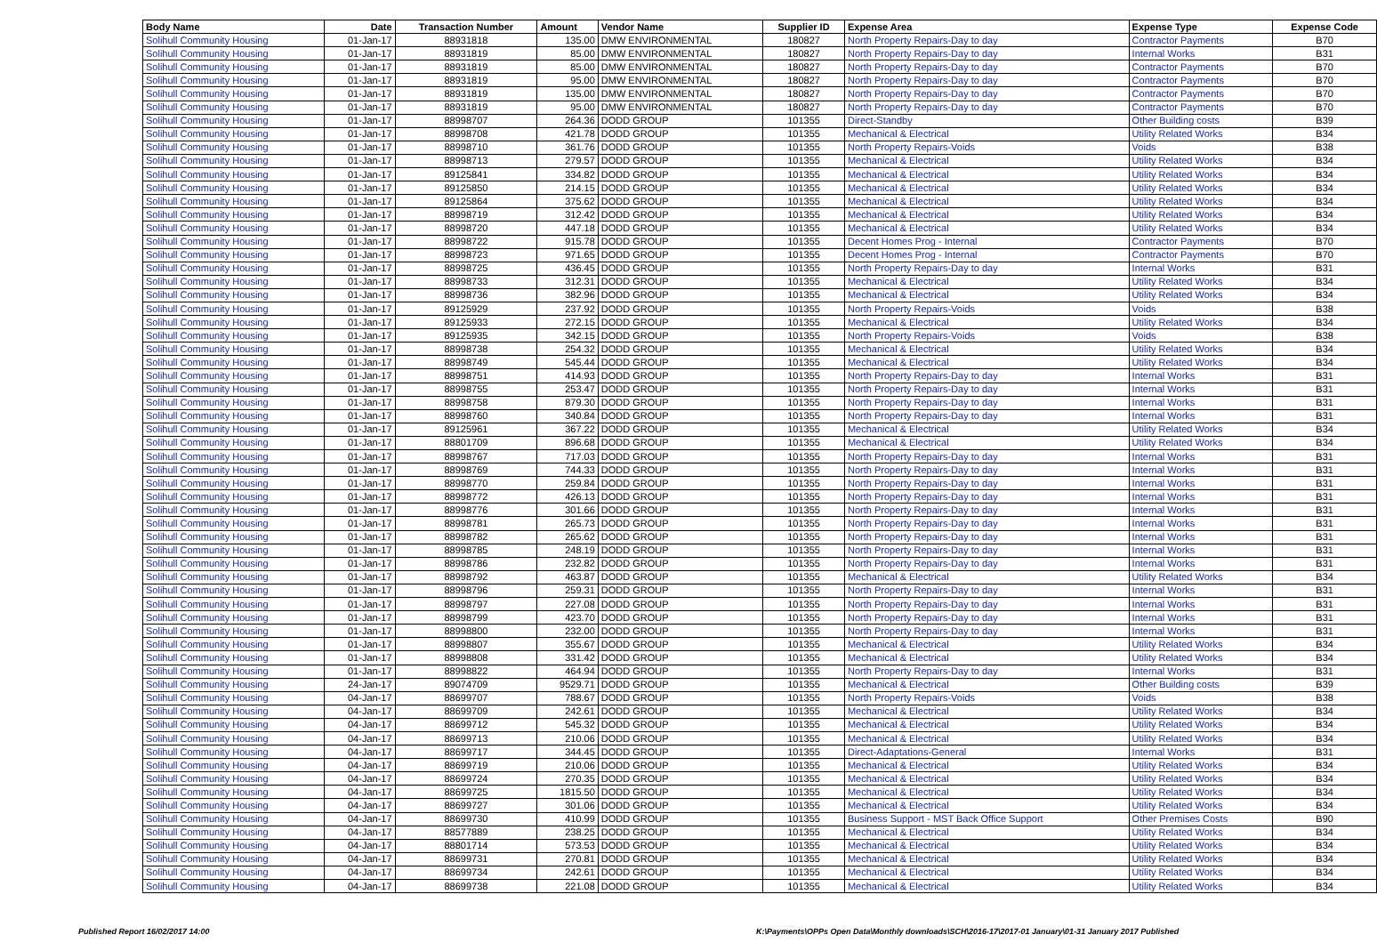| Body Name | Date | Transaction Number | Amount | Vendor Name | Supplier ID | Expense Area | Expense Type | Expense Code |
| --- | --- | --- | --- | --- | --- | --- | --- | --- |
| Solihull Community Housing | 01-Jan-17 | 88931818 | 135.00 | DMW ENVIRONMENTAL | 180827 | North Property Repairs-Day to day | Contractor Payments | B70 |
| Solihull Community Housing | 01-Jan-17 | 88931819 | 85.00 | DMW ENVIRONMENTAL | 180827 | North Property Repairs-Day to day | Internal Works | B31 |
| Solihull Community Housing | 01-Jan-17 | 88931819 | 85.00 | DMW ENVIRONMENTAL | 180827 | North Property Repairs-Day to day | Contractor Payments | B70 |
| Solihull Community Housing | 01-Jan-17 | 88931819 | 95.00 | DMW ENVIRONMENTAL | 180827 | North Property Repairs-Day to day | Contractor Payments | B70 |
| Solihull Community Housing | 01-Jan-17 | 88931819 | 135.00 | DMW ENVIRONMENTAL | 180827 | North Property Repairs-Day to day | Contractor Payments | B70 |
| Solihull Community Housing | 01-Jan-17 | 88931819 | 95.00 | DMW ENVIRONMENTAL | 180827 | North Property Repairs-Day to day | Contractor Payments | B70 |
| Solihull Community Housing | 01-Jan-17 | 88998707 | 264.36 | DODD GROUP | 101355 | Direct-Standby | Other Building costs | B39 |
| Solihull Community Housing | 01-Jan-17 | 88998708 | 421.78 | DODD GROUP | 101355 | Mechanical & Electrical | Utility Related Works | B34 |
| Solihull Community Housing | 01-Jan-17 | 88998710 | 361.76 | DODD GROUP | 101355 | North Property Repairs-Voids | Voids | B38 |
| Solihull Community Housing | 01-Jan-17 | 88998713 | 279.57 | DODD GROUP | 101355 | Mechanical & Electrical | Utility Related Works | B34 |
| Solihull Community Housing | 01-Jan-17 | 89125841 | 334.82 | DODD GROUP | 101355 | Mechanical & Electrical | Utility Related Works | B34 |
| Solihull Community Housing | 01-Jan-17 | 89125850 | 214.15 | DODD GROUP | 101355 | Mechanical & Electrical | Utility Related Works | B34 |
| Solihull Community Housing | 01-Jan-17 | 89125864 | 375.62 | DODD GROUP | 101355 | Mechanical & Electrical | Utility Related Works | B34 |
| Solihull Community Housing | 01-Jan-17 | 88998719 | 312.42 | DODD GROUP | 101355 | Mechanical & Electrical | Utility Related Works | B34 |
| Solihull Community Housing | 01-Jan-17 | 88998720 | 447.18 | DODD GROUP | 101355 | Mechanical & Electrical | Utility Related Works | B34 |
| Solihull Community Housing | 01-Jan-17 | 88998722 | 915.78 | DODD GROUP | 101355 | Decent Homes Prog - Internal | Contractor Payments | B70 |
| Solihull Community Housing | 01-Jan-17 | 88998723 | 971.65 | DODD GROUP | 101355 | Decent Homes Prog - Internal | Contractor Payments | B70 |
| Solihull Community Housing | 01-Jan-17 | 88998725 | 436.45 | DODD GROUP | 101355 | North Property Repairs-Day to day | Internal Works | B31 |
| Solihull Community Housing | 01-Jan-17 | 88998733 | 312.31 | DODD GROUP | 101355 | Mechanical & Electrical | Utility Related Works | B34 |
| Solihull Community Housing | 01-Jan-17 | 88998736 | 382.96 | DODD GROUP | 101355 | Mechanical & Electrical | Utility Related Works | B34 |
| Solihull Community Housing | 01-Jan-17 | 89125929 | 237.92 | DODD GROUP | 101355 | North Property Repairs-Voids | Voids | B38 |
| Solihull Community Housing | 01-Jan-17 | 89125933 | 272.15 | DODD GROUP | 101355 | Mechanical & Electrical | Utility Related Works | B34 |
| Solihull Community Housing | 01-Jan-17 | 89125935 | 342.15 | DODD GROUP | 101355 | North Property Repairs-Voids | Voids | B38 |
| Solihull Community Housing | 01-Jan-17 | 88998738 | 254.32 | DODD GROUP | 101355 | Mechanical & Electrical | Utility Related Works | B34 |
| Solihull Community Housing | 01-Jan-17 | 88998749 | 545.44 | DODD GROUP | 101355 | Mechanical & Electrical | Utility Related Works | B34 |
| Solihull Community Housing | 01-Jan-17 | 88998751 | 414.93 | DODD GROUP | 101355 | North Property Repairs-Day to day | Internal Works | B31 |
| Solihull Community Housing | 01-Jan-17 | 88998755 | 253.47 | DODD GROUP | 101355 | North Property Repairs-Day to day | Internal Works | B31 |
| Solihull Community Housing | 01-Jan-17 | 88998758 | 879.30 | DODD GROUP | 101355 | North Property Repairs-Day to day | Internal Works | B31 |
| Solihull Community Housing | 01-Jan-17 | 88998760 | 340.84 | DODD GROUP | 101355 | North Property Repairs-Day to day | Internal Works | B31 |
| Solihull Community Housing | 01-Jan-17 | 89125961 | 367.22 | DODD GROUP | 101355 | Mechanical & Electrical | Utility Related Works | B34 |
| Solihull Community Housing | 01-Jan-17 | 88801709 | 896.68 | DODD GROUP | 101355 | Mechanical & Electrical | Utility Related Works | B34 |
| Solihull Community Housing | 01-Jan-17 | 88998767 | 717.03 | DODD GROUP | 101355 | North Property Repairs-Day to day | Internal Works | B31 |
| Solihull Community Housing | 01-Jan-17 | 88998769 | 744.33 | DODD GROUP | 101355 | North Property Repairs-Day to day | Internal Works | B31 |
| Solihull Community Housing | 01-Jan-17 | 88998770 | 259.84 | DODD GROUP | 101355 | North Property Repairs-Day to day | Internal Works | B31 |
| Solihull Community Housing | 01-Jan-17 | 88998772 | 426.13 | DODD GROUP | 101355 | North Property Repairs-Day to day | Internal Works | B31 |
| Solihull Community Housing | 01-Jan-17 | 88998776 | 301.66 | DODD GROUP | 101355 | North Property Repairs-Day to day | Internal Works | B31 |
| Solihull Community Housing | 01-Jan-17 | 88998781 | 265.73 | DODD GROUP | 101355 | North Property Repairs-Day to day | Internal Works | B31 |
| Solihull Community Housing | 01-Jan-17 | 88998782 | 265.62 | DODD GROUP | 101355 | North Property Repairs-Day to day | Internal Works | B31 |
| Solihull Community Housing | 01-Jan-17 | 88998785 | 248.19 | DODD GROUP | 101355 | North Property Repairs-Day to day | Internal Works | B31 |
| Solihull Community Housing | 01-Jan-17 | 88998786 | 232.82 | DODD GROUP | 101355 | North Property Repairs-Day to day | Internal Works | B31 |
| Solihull Community Housing | 01-Jan-17 | 88998792 | 463.87 | DODD GROUP | 101355 | Mechanical & Electrical | Utility Related Works | B34 |
| Solihull Community Housing | 01-Jan-17 | 88998796 | 259.31 | DODD GROUP | 101355 | North Property Repairs-Day to day | Internal Works | B31 |
| Solihull Community Housing | 01-Jan-17 | 88998797 | 227.08 | DODD GROUP | 101355 | North Property Repairs-Day to day | Internal Works | B31 |
| Solihull Community Housing | 01-Jan-17 | 88998799 | 423.70 | DODD GROUP | 101355 | North Property Repairs-Day to day | Internal Works | B31 |
| Solihull Community Housing | 01-Jan-17 | 88998800 | 232.00 | DODD GROUP | 101355 | North Property Repairs-Day to day | Internal Works | B31 |
| Solihull Community Housing | 01-Jan-17 | 88998807 | 355.67 | DODD GROUP | 101355 | Mechanical & Electrical | Utility Related Works | B34 |
| Solihull Community Housing | 01-Jan-17 | 88998808 | 331.42 | DODD GROUP | 101355 | Mechanical & Electrical | Utility Related Works | B34 |
| Solihull Community Housing | 01-Jan-17 | 88998822 | 464.94 | DODD GROUP | 101355 | North Property Repairs-Day to day | Internal Works | B31 |
| Solihull Community Housing | 24-Jan-17 | 89074709 | 9529.71 | DODD GROUP | 101355 | Mechanical & Electrical | Other Building costs | B39 |
| Solihull Community Housing | 04-Jan-17 | 88699707 | 788.67 | DODD GROUP | 101355 | North Property Repairs-Voids | Voids | B38 |
| Solihull Community Housing | 04-Jan-17 | 88699709 | 242.61 | DODD GROUP | 101355 | Mechanical & Electrical | Utility Related Works | B34 |
| Solihull Community Housing | 04-Jan-17 | 88699712 | 545.32 | DODD GROUP | 101355 | Mechanical & Electrical | Utility Related Works | B34 |
| Solihull Community Housing | 04-Jan-17 | 88699713 | 210.06 | DODD GROUP | 101355 | Mechanical & Electrical | Utility Related Works | B34 |
| Solihull Community Housing | 04-Jan-17 | 88699717 | 344.45 | DODD GROUP | 101355 | Direct-Adaptations-General | Internal Works | B31 |
| Solihull Community Housing | 04-Jan-17 | 88699719 | 210.06 | DODD GROUP | 101355 | Mechanical & Electrical | Utility Related Works | B34 |
| Solihull Community Housing | 04-Jan-17 | 88699724 | 270.35 | DODD GROUP | 101355 | Mechanical & Electrical | Utility Related Works | B34 |
| Solihull Community Housing | 04-Jan-17 | 88699725 | 1815.50 | DODD GROUP | 101355 | Mechanical & Electrical | Utility Related Works | B34 |
| Solihull Community Housing | 04-Jan-17 | 88699727 | 301.06 | DODD GROUP | 101355 | Mechanical & Electrical | Utility Related Works | B34 |
| Solihull Community Housing | 04-Jan-17 | 88699730 | 410.99 | DODD GROUP | 101355 | Business Support - MST Back Office Support | Other Premises Costs | B90 |
| Solihull Community Housing | 04-Jan-17 | 88577889 | 238.25 | DODD GROUP | 101355 | Mechanical & Electrical | Utility Related Works | B34 |
| Solihull Community Housing | 04-Jan-17 | 88801714 | 573.53 | DODD GROUP | 101355 | Mechanical & Electrical | Utility Related Works | B34 |
| Solihull Community Housing | 04-Jan-17 | 88699731 | 270.81 | DODD GROUP | 101355 | Mechanical & Electrical | Utility Related Works | B34 |
| Solihull Community Housing | 04-Jan-17 | 88699734 | 242.61 | DODD GROUP | 101355 | Mechanical & Electrical | Utility Related Works | B34 |
| Solihull Community Housing | 04-Jan-17 | 88699738 | 221.08 | DODD GROUP | 101355 | Mechanical & Electrical | Utility Related Works | B34 |
Published Report 16/02/2017 14:00
K:\Payments\OPPs Open Data\Monthly downloads\SCH\2016-17\2017-01 January\01-31 January 2017 Published